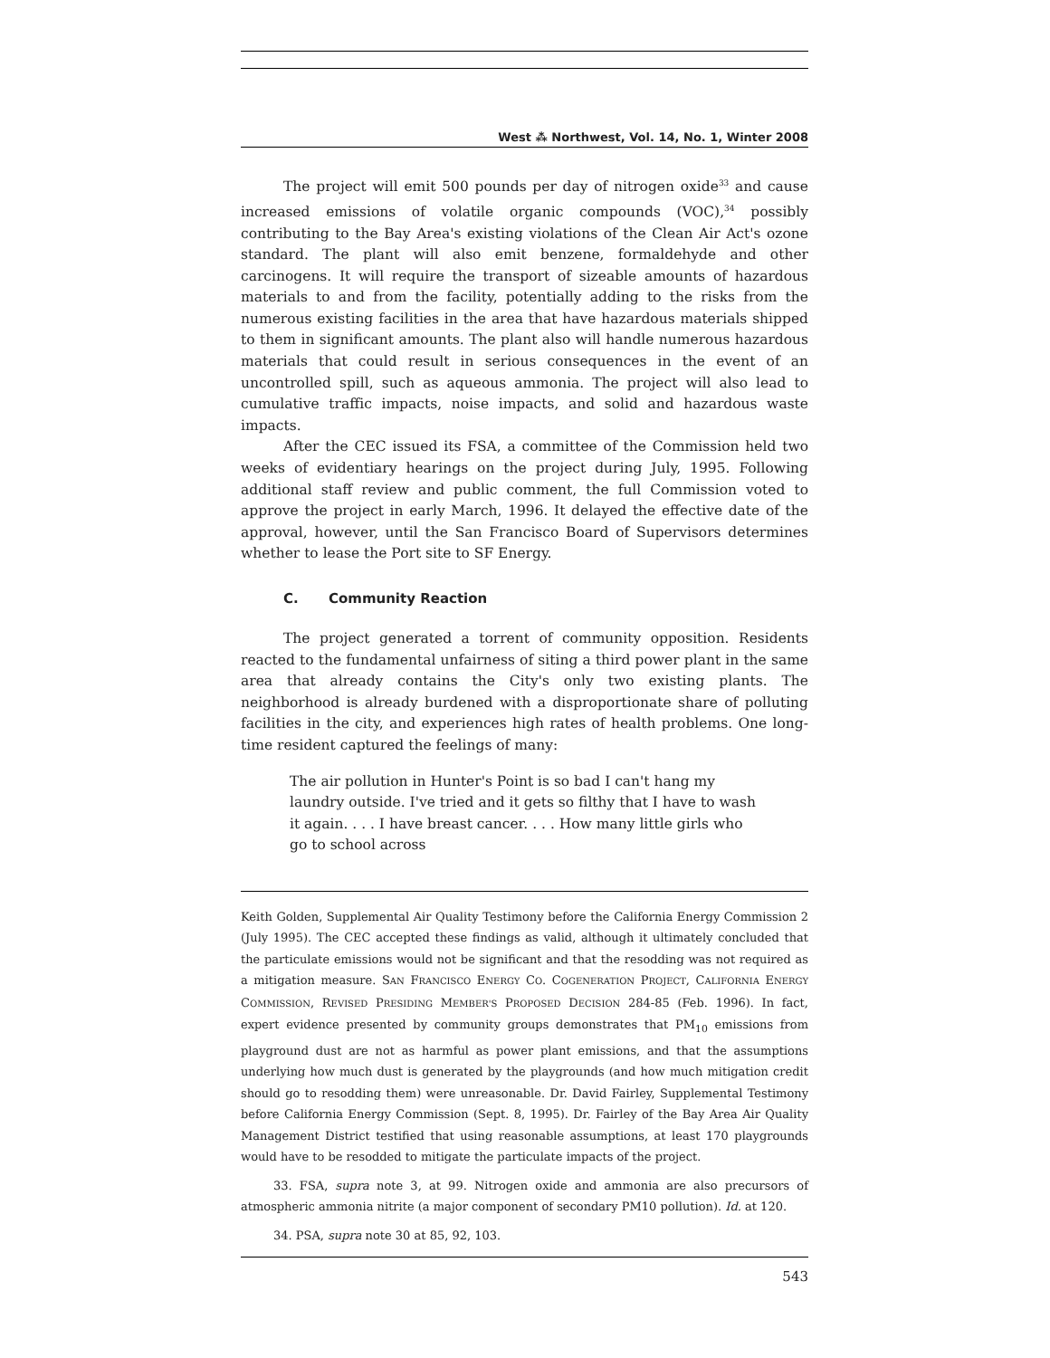West ⁂ Northwest, Vol. 14, No. 1, Winter 2008
The project will emit 500 pounds per day of nitrogen oxide<sup>33</sup> and cause increased emissions of volatile organic compounds (VOC),<sup>34</sup> possibly contributing to the Bay Area's existing violations of the Clean Air Act's ozone standard. The plant will also emit benzene, formaldehyde and other carcinogens. It will require the transport of sizeable amounts of hazardous materials to and from the facility, potentially adding to the risks from the numerous existing facilities in the area that have hazardous materials shipped to them in significant amounts. The plant also will handle numerous hazardous materials that could result in serious consequences in the event of an uncontrolled spill, such as aqueous ammonia. The project will also lead to cumulative traffic impacts, noise impacts, and solid and hazardous waste impacts.
After the CEC issued its FSA, a committee of the Commission held two weeks of evidentiary hearings on the project during July, 1995. Following additional staff review and public comment, the full Commission voted to approve the project in early March, 1996. It delayed the effective date of the approval, however, until the San Francisco Board of Supervisors determines whether to lease the Port site to SF Energy.
C. Community Reaction
The project generated a torrent of community opposition. Residents reacted to the fundamental unfairness of siting a third power plant in the same area that already contains the City's only two existing plants. The neighborhood is already burdened with a disproportionate share of polluting facilities in the city, and experiences high rates of health problems. One long-time resident captured the feelings of many:
The air pollution in Hunter's Point is so bad I can't hang my laundry outside. I've tried and it gets so filthy that I have to wash it again. . . . I have breast cancer. . . . How many little girls who go to school across
Keith Golden, Supplemental Air Quality Testimony before the California Energy Commission 2 (July 1995). The CEC accepted these findings as valid, although it ultimately concluded that the particulate emissions would not be significant and that the resodding was not required as a mitigation measure. SAN FRANCISCO ENERGY CO. COGENERATION PROJECT, CALIFORNIA ENERGY COMMISSION, REVISED PRESIDING MEMBER'S PROPOSED DECISION 284-85 (Feb. 1996). In fact, expert evidence presented by community groups demonstrates that PM<sub>10</sub> emissions from playground dust are not as harmful as power plant emissions, and that the assumptions underlying how much dust is generated by the playgrounds (and how much mitigation credit should go to resodding them) were unreasonable. Dr. David Fairley, Supplemental Testimony before California Energy Commission (Sept. 8, 1995). Dr. Fairley of the Bay Area Air Quality Management District testified that using reasonable assumptions, at least 170 playgrounds would have to be resodded to mitigate the particulate impacts of the project.
33. FSA, supra note 3, at 99. Nitrogen oxide and ammonia are also precursors of atmospheric ammonia nitrite (a major component of secondary PM10 pollution). Id. at 120.
34. PSA, supra note 30 at 85, 92, 103.
543